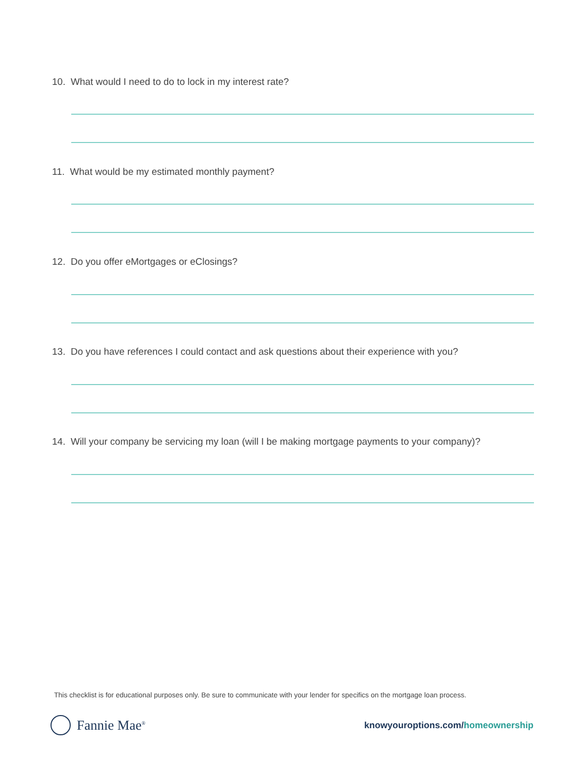10. What would I need to do to lock in my interest rate?
11. What would be my estimated monthly payment?
12. Do you offer eMortgages or eClosings?
13. Do you have references I could contact and ask questions about their experience with you?
14. Will your company be servicing my loan (will I be making mortgage payments to your company)?
This checklist is for educational purposes only. Be sure to communicate with your lender for specifics on the mortgage loan process.
Fannie Mae<sup>®</sup>
knowyouroptions.com/homeownership